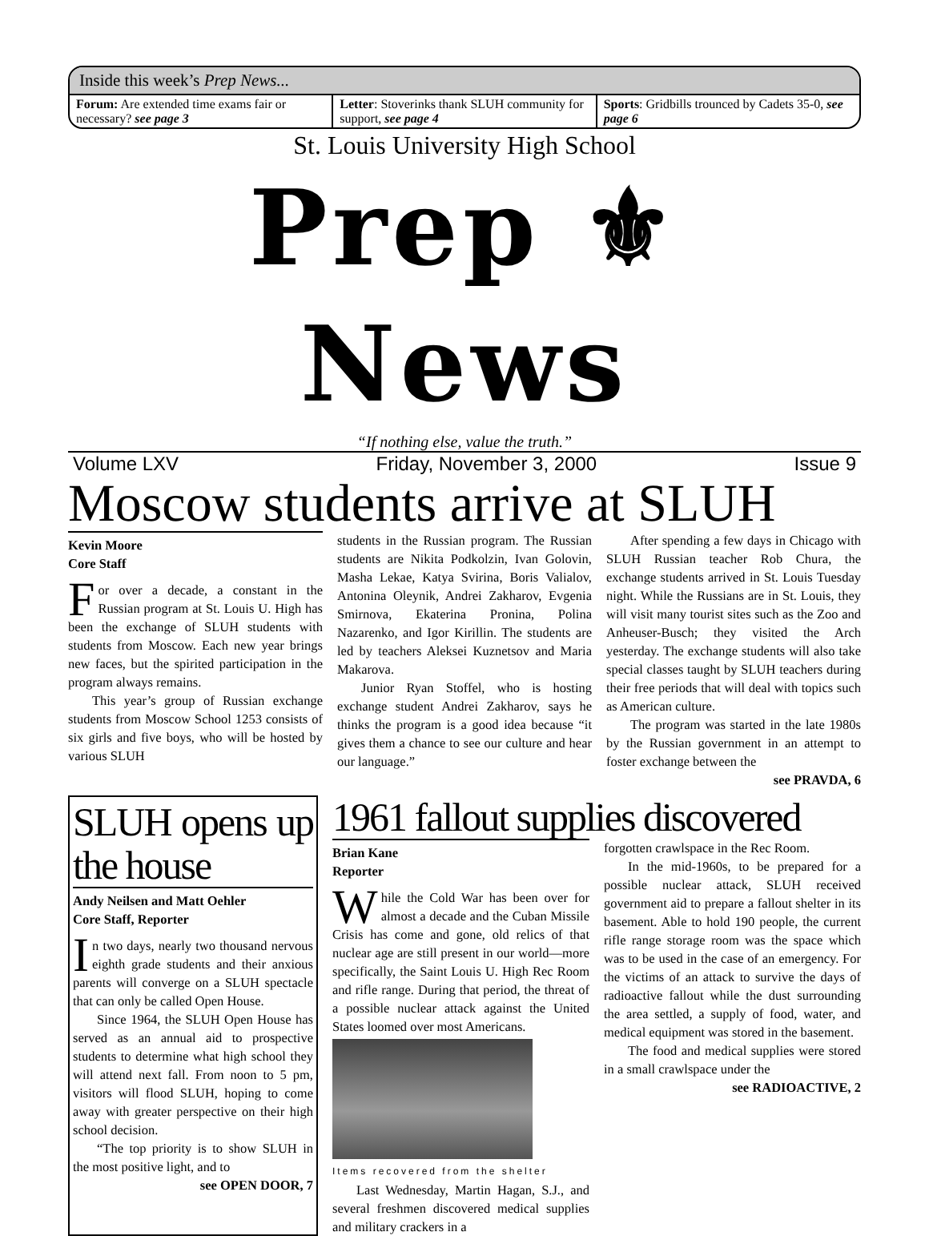Inside this week’s Prep News...
Forum: Are extended time exams fair or necessary? see page 3
Letter: Stoverinks thank SLUH community for support, see page 4
Sports: Gridbills trounced by Cadets 35-0, see page 6
St. Louis University High School
Prep ⚜ News
“If nothing else, value the truth.”
Volume LXV Friday, November 3, 2000 Issue 9
Moscow students arrive at SLUH
Kevin Moore
Core Staff
For over a decade, a constant in the Russian program at St. Louis U. High has been the exchange of SLUH students with students from Moscow. Each new year brings new faces, but the spirited participation in the program always remains.
This year’s group of Russian exchange students from Moscow School 1253 consists of six girls and five boys, who will be hosted by various SLUH
students in the Russian program. The Russian students are Nikita Podkolzin, Ivan Golovin, Masha Lekae, Katya Svirina, Boris Valialov, Antonina Oleynik, Andrei Zakharov, Evgenia Smirnova, Ekaterina Pronina, Polina Nazarenko, and Igor Kirillin. The students are led by teachers Aleksei Kuznetsov and Maria Makarova.
Junior Ryan Stoffel, who is hosting exchange student Andrei Zakharov, says he thinks the program is a good idea because “it gives them a chance to see our culture and hear our language.”
After spending a few days in Chicago with SLUH Russian teacher Rob Chura, the exchange students arrived in St. Louis Tuesday night. While the Russians are in St. Louis, they will visit many tourist sites such as the Zoo and Anheuser-Busch; they visited the Arch yesterday. The exchange students will also take special classes taught by SLUH teachers during their free periods that will deal with topics such as American culture.
The program was started in the late 1980s by the Russian government in an attempt to foster exchange between the
see PRAVDA, 6
SLUH opens up the house
Andy Neilsen and Matt Oehler
Core Staff, Reporter
In two days, nearly two thousand nervous eighth grade students and their anxious parents will converge on a SLUH spectacle that can only be called Open House.
Since 1964, the SLUH Open House has served as an annual aid to prospective students to determine what high school they will attend next fall. From noon to 5 pm, visitors will flood SLUH, hoping to come away with greater perspective on their high school decision.
“The top priority is to show SLUH in the most positive light, and to
see OPEN DOOR, 7
1961 fallout supplies discovered
Brian Kane
Reporter
While the Cold War has been over for almost a decade and the Cuban Missile Crisis has come and gone, old relics of that nuclear age are still present in our world—more specifically, the Saint Louis U. High Rec Room and rifle range. During that period, the threat of a possible nuclear attack against the United States loomed over most Americans.
Items recovered from the shelter
Last Wednesday, Martin Hagan, S.J., and several freshmen discovered medical supplies and military crackers in a
forgotten crawlspace in the Rec Room.
In the mid-1960s, to be prepared for a possible nuclear attack, SLUH received government aid to prepare a fallout shelter in its basement. Able to hold 190 people, the current rifle range storage room was the space which was to be used in the case of an emergency. For the victims of an attack to survive the days of radioactive fallout while the dust surrounding the area settled, a supply of food, water, and medical equipment was stored in the basement.
The food and medical supplies were stored in a small crawlspace under the
see RADIOACTIVE, 2